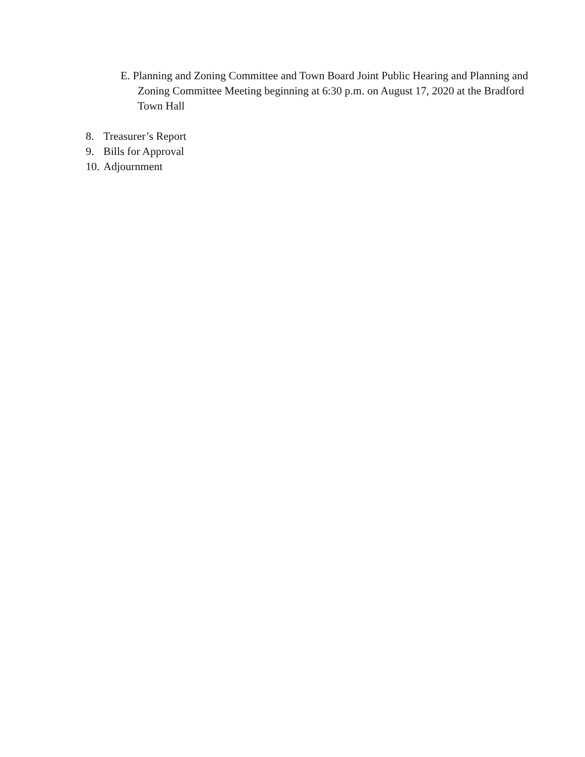E. Planning and Zoning Committee and Town Board Joint Public Hearing and Planning and Zoning Committee Meeting beginning at 6:30 p.m. on August 17, 2020 at the Bradford Town Hall
8. Treasurer’s Report
9. Bills for Approval
10. Adjournment